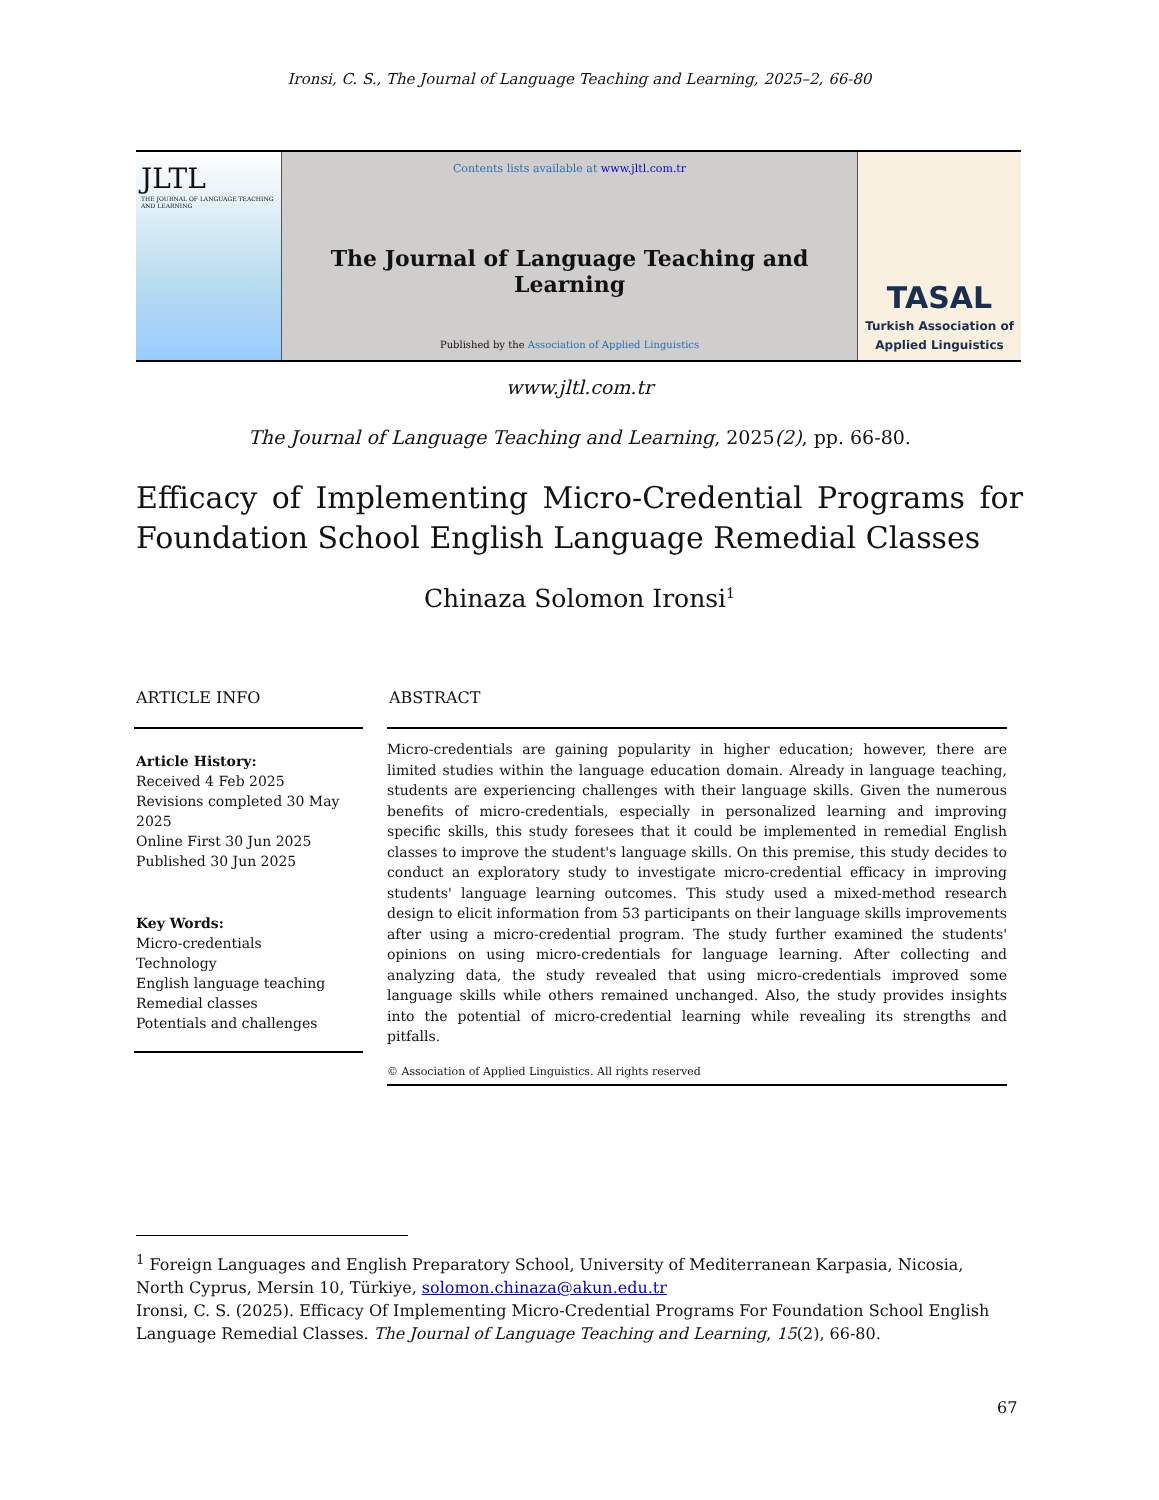Ironsi, C. S., The Journal of Language Teaching and Learning, 2025–2, 66-80
JLTL
THE JOURNAL OF LANGUAGE TEACHING AND LEARNING
Contents lists available at www.jltl.com.tr
The Journal of Language Teaching and Learning
Published by the Association of Applied Linguistics
TASAL
Turkish Association of Applied Linguistics
www.jltl.com.tr
The Journal of Language Teaching and Learning, 2025(2), pp. 66-80.
Efficacy of Implementing Micro-Credential Programs for Foundation School English Language Remedial Classes
Chinaza Solomon Ironsi<sup>1</sup>
ARTICLE INFO
Article History:
Received 4 Feb 2025
Revisions completed 30 May 2025
Online First 30 Jun 2025
Published 30 Jun 2025
Key Words:
Micro-credentials
Technology
English language teaching
Remedial classes
Potentials and challenges
ABSTRACT
Micro-credentials are gaining popularity in higher education; however, there are limited studies within the language education domain. Already in language teaching, students are experiencing challenges with their language skills. Given the numerous benefits of micro-credentials, especially in personalized learning and improving specific skills, this study foresees that it could be implemented in remedial English classes to improve the student's language skills. On this premise, this study decides to conduct an exploratory study to investigate micro-credential efficacy in improving students' language learning outcomes. This study used a mixed-method research design to elicit information from 53 participants on their language skills improvements after using a micro-credential program. The study further examined the students' opinions on using micro-credentials for language learning. After collecting and analyzing data, the study revealed that using micro-credentials improved some language skills while others remained unchanged. Also, the study provides insights into the potential of micro-credential learning while revealing its strengths and pitfalls.
© Association of Applied Linguistics. All rights reserved
<sup>1</sup> Foreign Languages and English Preparatory School, University of Mediterranean Karpasia, Nicosia, North Cyprus, Mersin 10, Türkiye, solomon.chinaza@akun.edu.tr
Ironsi, C. S. (2025). Efficacy Of Implementing Micro-Credential Programs For Foundation School English Language Remedial Classes. The Journal of Language Teaching and Learning, 15(2), 66-80.
67